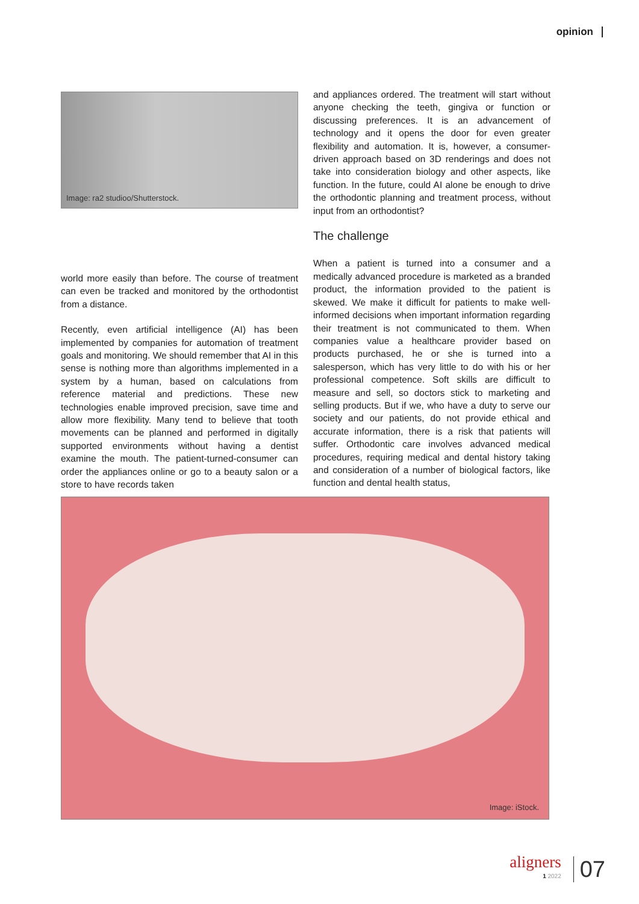opinion
Image: ra2 studioo/Shutterstock.
world more easily than before. The course of treatment can even be tracked and monitored by the orthodontist from a distance.
Recently, even artificial intelligence (AI) has been implemented by companies for automation of treatment goals and monitoring. We should remember that AI in this sense is nothing more than algorithms implemented in a system by a human, based on calculations from reference material and predictions. These new technologies enable improved precision, save time and allow more flexibility. Many tend to believe that tooth movements can be planned and performed in digitally supported environments without having a dentist examine the mouth. The patient-turned-consumer can order the appliances online or go to a beauty salon or a store to have records taken
and appliances ordered. The treatment will start without anyone checking the teeth, gingiva or function or discussing preferences. It is an advancement of technology and it opens the door for even greater flexibility and automation. It is, however, a consumer-driven approach based on 3D renderings and does not take into consideration biology and other aspects, like function. In the future, could AI alone be enough to drive the orthodontic planning and treatment process, without input from an orthodontist?
The challenge
When a patient is turned into a consumer and a medically advanced procedure is marketed as a branded product, the information provided to the patient is skewed. We make it difficult for patients to make well-informed decisions when important information regarding their treatment is not communicated to them. When companies value a healthcare provider based on products purchased, he or she is turned into a salesperson, which has very little to do with his or her professional competence. Soft skills are difficult to measure and sell, so doctors stick to marketing and selling products. But if we, who have a duty to serve our society and our patients, do not provide ethical and accurate information, there is a risk that patients will suffer. Orthodontic care involves advanced medical procedures, requiring medical and dental history taking and consideration of a number of biological factors, like function and dental health status,
Image: iStock.
aligners
1 2022
07